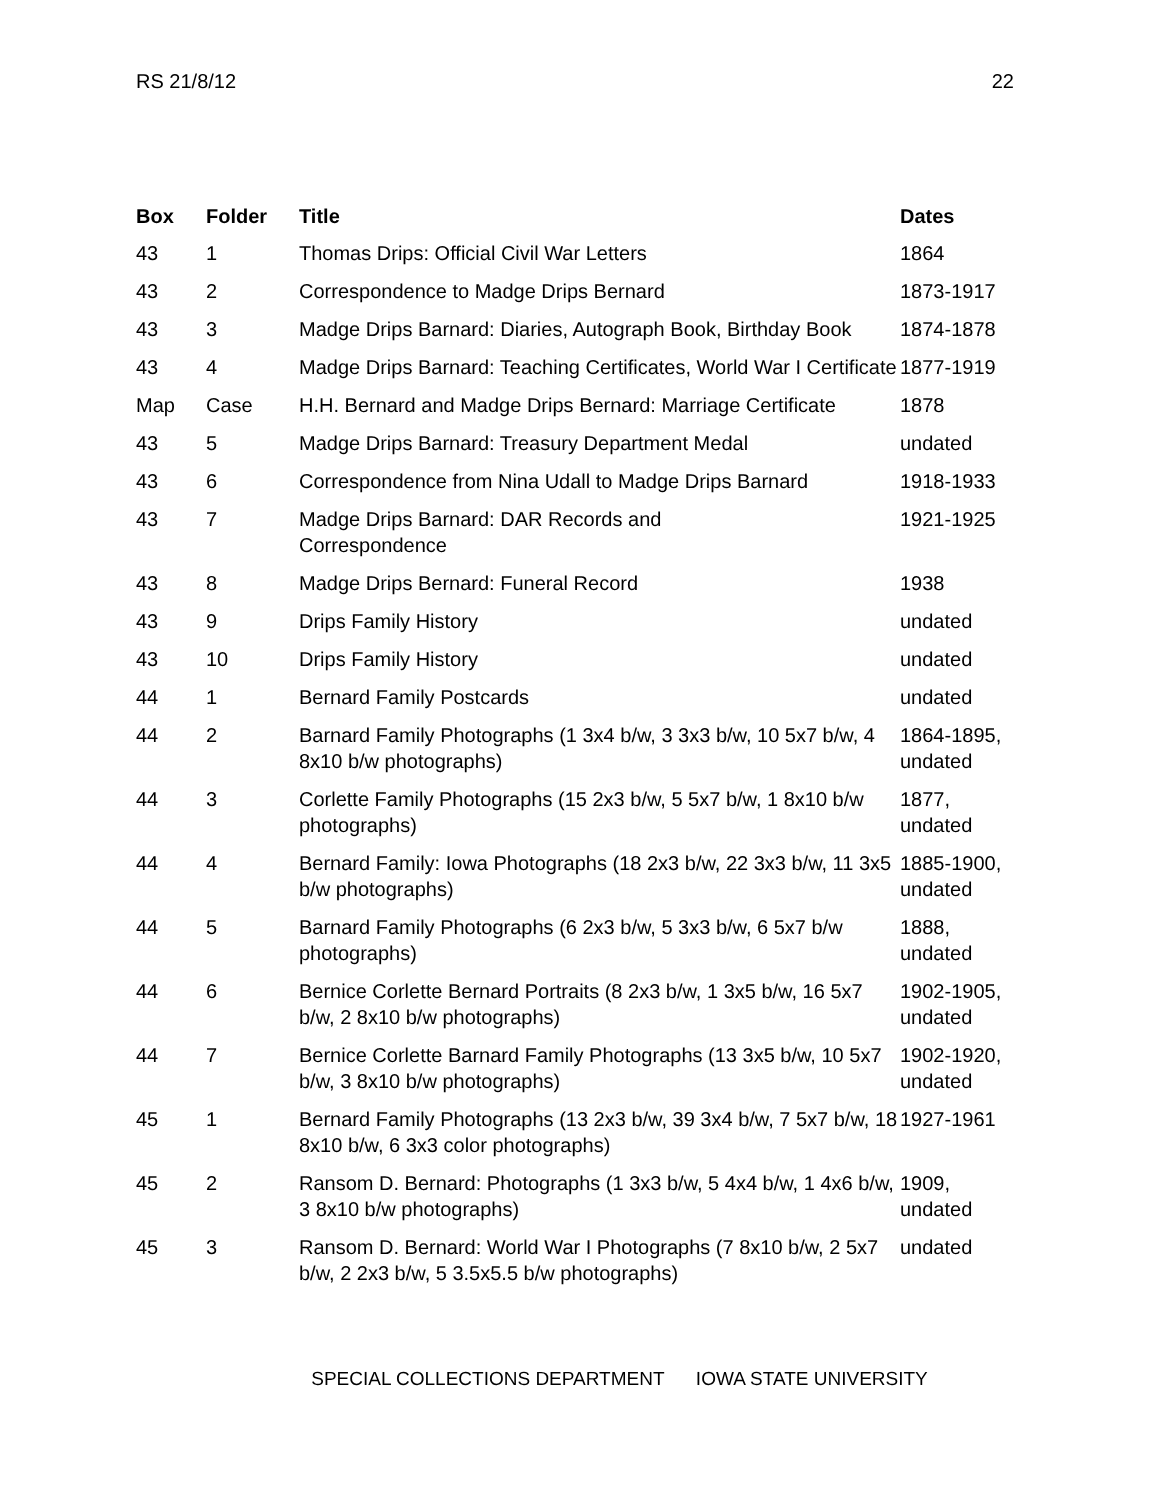RS 21/8/12 22
| Box | Folder | Title | Dates |
| --- | --- | --- | --- |
| 43 | 1 | Thomas Drips: Official Civil War Letters | 1864 |
| 43 | 2 | Correspondence to Madge Drips Bernard | 1873-1917 |
| 43 | 3 | Madge Drips Barnard: Diaries, Autograph Book, Birthday Book | 1874-1878 |
| 43 | 4 | Madge Drips Barnard: Teaching Certificates, World War I Certificate | 1877-1919 |
| Map | Case | H.H. Bernard and Madge Drips Bernard: Marriage Certificate | 1878 |
| 43 | 5 | Madge Drips Barnard: Treasury Department Medal | undated |
| 43 | 6 | Correspondence from Nina Udall to Madge Drips Barnard | 1918-1933 |
| 43 | 7 | Madge Drips Barnard: DAR Records and Correspondence | 1921-1925 |
| 43 | 8 | Madge Drips Bernard: Funeral Record | 1938 |
| 43 | 9 | Drips Family History | undated |
| 43 | 10 | Drips Family History | undated |
| 44 | 1 | Bernard Family Postcards | undated |
| 44 | 2 | Barnard Family Photographs (1 3x4 b/w, 3 3x3 b/w, 10 5x7 b/w, 4 8x10 b/w photographs) | 1864-1895, undated |
| 44 | 3 | Corlette Family Photographs (15 2x3 b/w, 5 5x7 b/w, 1 8x10 b/w photographs) | 1877, undated |
| 44 | 4 | Bernard Family: Iowa Photographs (18 2x3 b/w, 22 3x3 b/w, 11 3x5 b/w photographs) | 1885-1900, undated |
| 44 | 5 | Barnard Family Photographs (6 2x3 b/w, 5 3x3 b/w, 6 5x7 b/w photographs) | 1888, undated |
| 44 | 6 | Bernice Corlette Bernard Portraits (8 2x3 b/w, 1 3x5 b/w, 16 5x7 b/w, 2 8x10 b/w photographs) | 1902-1905, undated |
| 44 | 7 | Bernice Corlette Barnard Family Photographs (13 3x5 b/w, 10 5x7 b/w, 3 8x10 b/w photographs) | 1902-1920, undated |
| 45 | 1 | Bernard Family Photographs (13 2x3 b/w, 39 3x4 b/w, 7 5x7 b/w, 18 8x10 b/w, 6 3x3 color photographs) | 1927-1961 |
| 45 | 2 | Ransom D. Bernard: Photographs (1 3x3 b/w, 5 4x4 b/w, 1 4x6 b/w, 3 8x10 b/w photographs) | 1909, undated |
| 45 | 3 | Ransom D. Bernard: World War I Photographs (7 8x10 b/w, 2 5x7 b/w, 2 2x3 b/w, 5 3.5x5.5 b/w photographs) | undated |
SPECIAL COLLECTIONS DEPARTMENT IOWA STATE UNIVERSITY